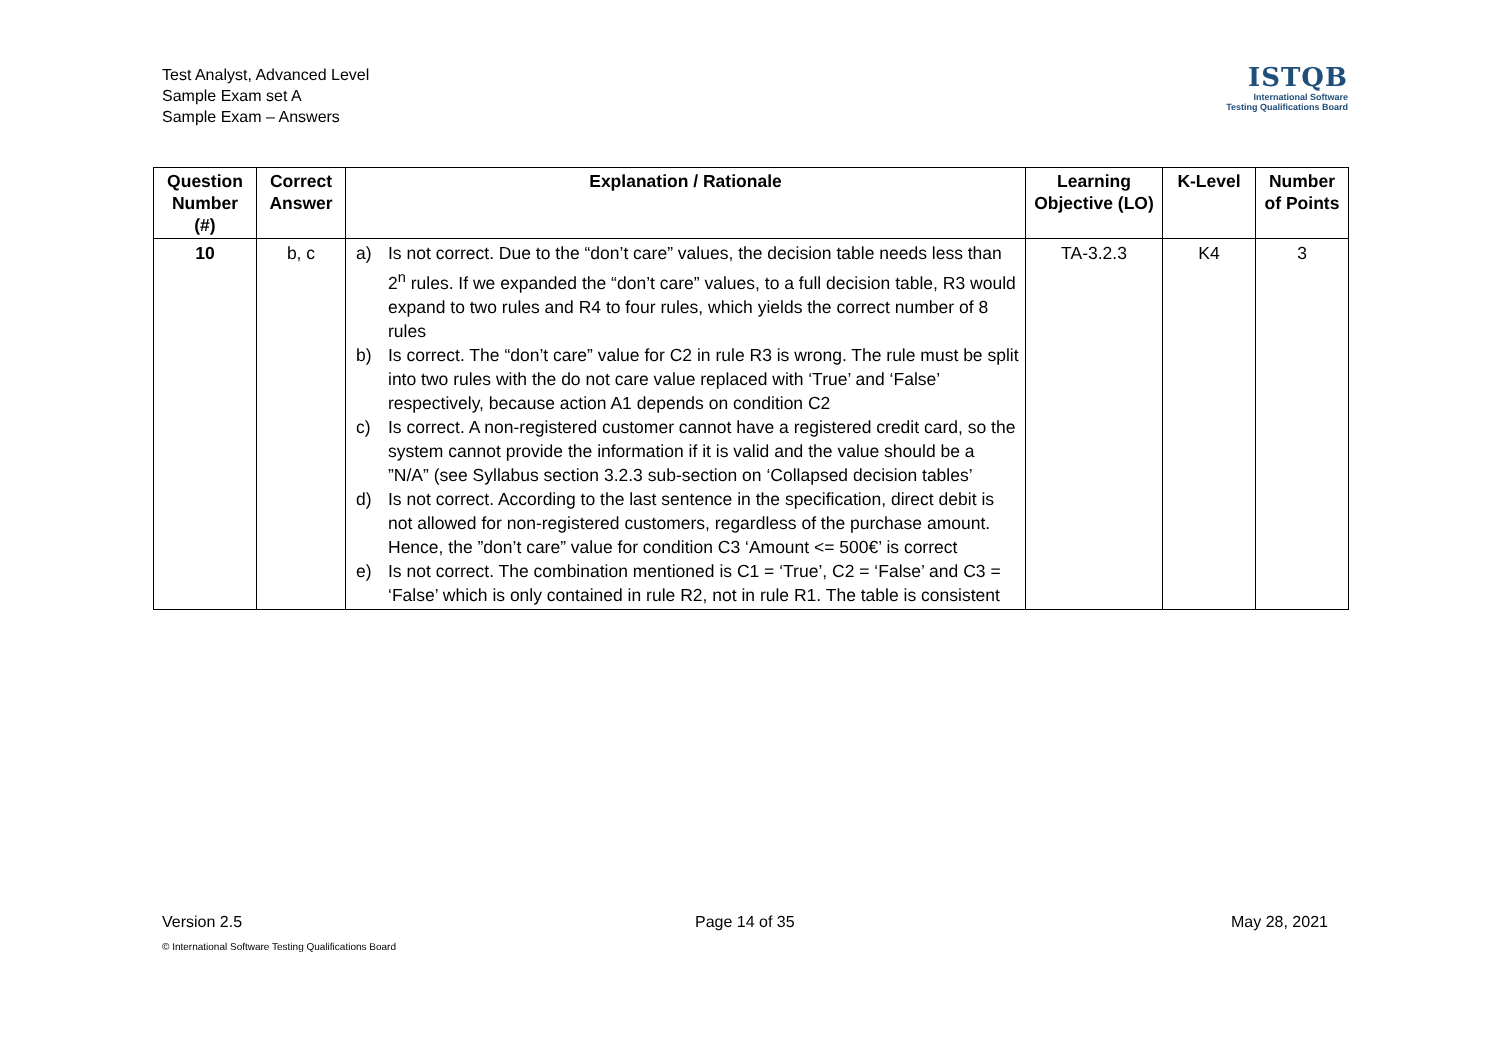Test Analyst, Advanced Level
Sample Exam set A
Sample Exam – Answers
ISTQB
International Software
Testing Qualifications Board
| Question Number (#) | Correct Answer | Explanation / Rationale | Learning Objective (LO) | K-Level | Number of Points |
| --- | --- | --- | --- | --- | --- |
| 10 | b, c | a) Is not correct. Due to the “don’t care” values, the decision table needs less than 2<sup>n</sup> rules. If we expanded the “don’t care” values, to a full decision table, R3 would expand to two rules and R4 to four rules, which yields the correct number of 8 rules b) Is correct. The “don’t care” value for C2 in rule R3 is wrong. The rule must be split into two rules with the do not care value replaced with ‘True’ and ‘False’ respectively, because action A1 depends on condition C2 c) Is correct. A non-registered customer cannot have a registered credit card, so the system cannot provide the information if it is valid and the value should be a ”N/A” (see Syllabus section 3.2.3 sub-section on ‘Collapsed decision tables’ d) Is not correct. According to the last sentence in the specification, direct debit is not allowed for non-registered customers, regardless of the purchase amount. Hence, the ”don’t care” value for condition C3 ‘Amount <= 500€’ is correct e) Is not correct. The combination mentioned is C1 = ‘True’, C2 = ‘False’ and C3 = ‘False’ which is only contained in rule R2, not in rule R1. The table is consistent | TA-3.2.3 | K4 | 3 |
Version 2.5 Page 14 of 35 May 28, 2021
© International Software Testing Qualifications Board